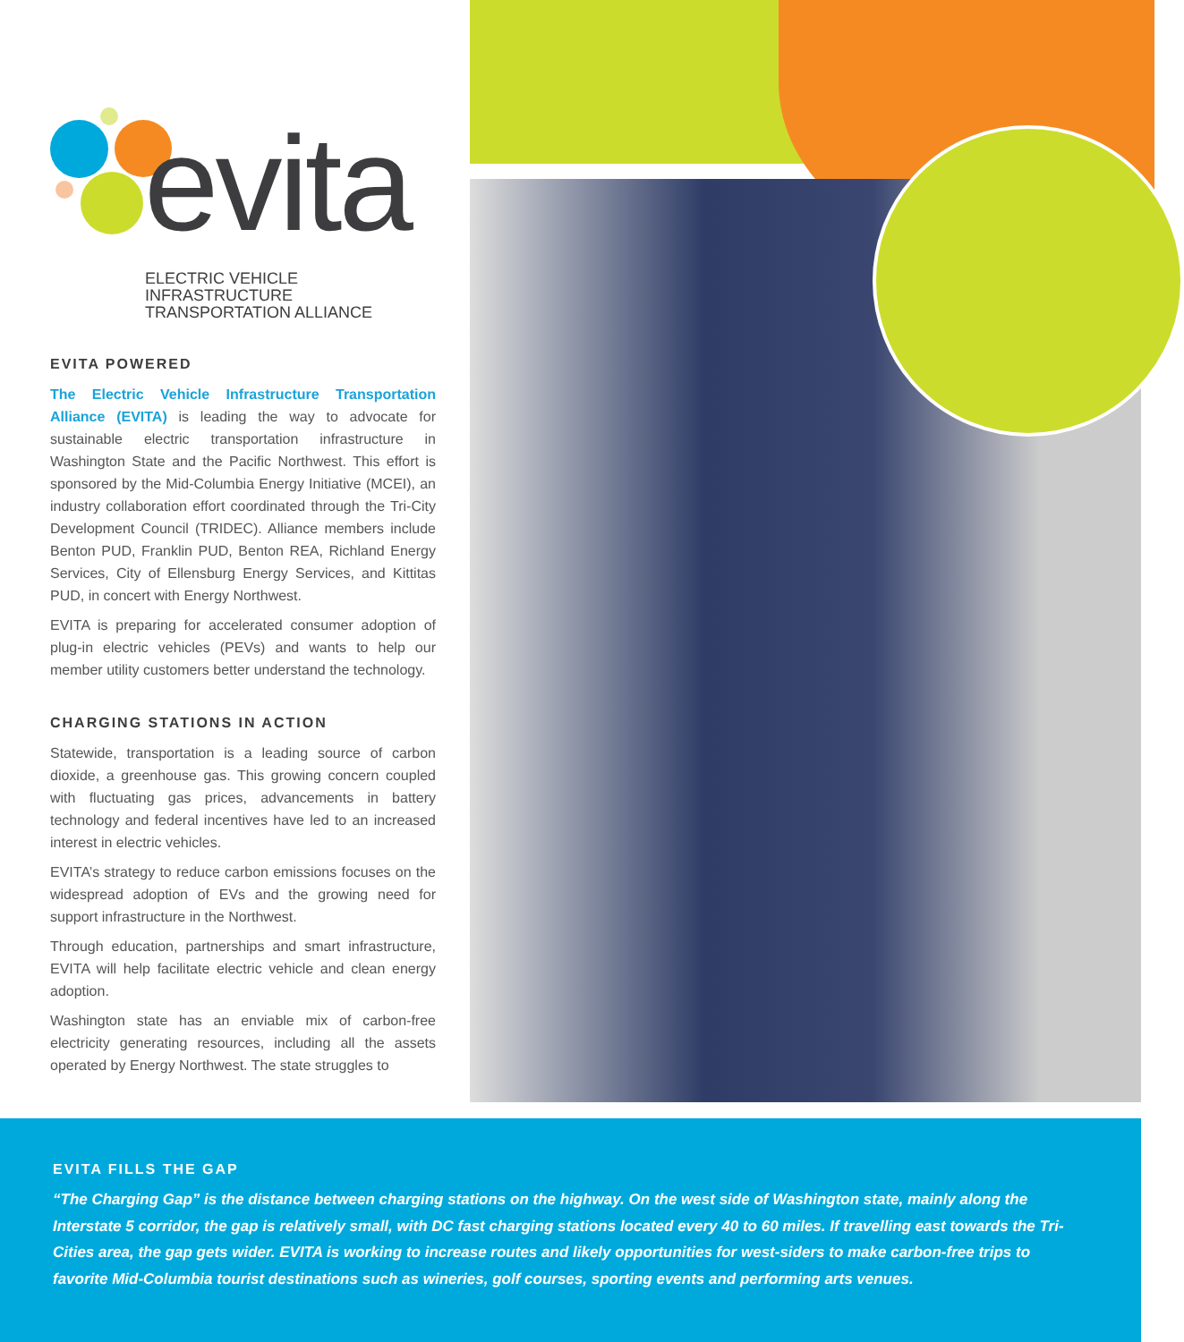evita
ELECTRIC VEHICLE INFRASTRUCTURE
TRANSPORTATION ALLIANCE
EVITA POWERED
The Electric Vehicle Infrastructure Transportation Alliance (EVITA) is leading the way to advocate for sustainable electric transportation infrastructure in Washington State and the Pacific Northwest. This effort is sponsored by the Mid-Columbia Energy Initiative (MCEI), an industry collaboration effort coordinated through the Tri-City Development Council (TRIDEC). Alliance members include Benton PUD, Franklin PUD, Benton REA, Richland Energy Services, City of Ellensburg Energy Services, and Kittitas PUD, in concert with Energy Northwest.
EVITA is preparing for accelerated consumer adoption of plug-in electric vehicles (PEVs) and wants to help our member utility customers better understand the technology.
CHARGING STATIONS IN ACTION
Statewide, transportation is a leading source of carbon dioxide, a greenhouse gas. This growing concern coupled with fluctuating gas prices, advancements in battery technology and federal incentives have led to an increased interest in electric vehicles.
EVITA’s strategy to reduce carbon emissions focuses on the widespread adoption of EVs and the growing need for support infrastructure in the Northwest.
Through education, partnerships and smart infrastructure, EVITA will help facilitate electric vehicle and clean energy adoption.
Washington state has an enviable mix of carbon-free electricity generating resources, including all the assets operated by Energy Northwest. The state struggles to
EVITA FILLS THE GAP
“The Charging Gap” is the distance between charging stations on the highway. On the west side of Washington state, mainly along the Interstate 5 corridor, the gap is relatively small, with DC fast charging stations located every 40 to 60 miles. If travelling east towards the Tri-Cities area, the gap gets wider. EVITA is working to increase routes and likely opportunities for west-siders to make carbon-free trips to favorite Mid-Columbia tourist destinations such as wineries, golf courses, sporting events and performing arts venues.